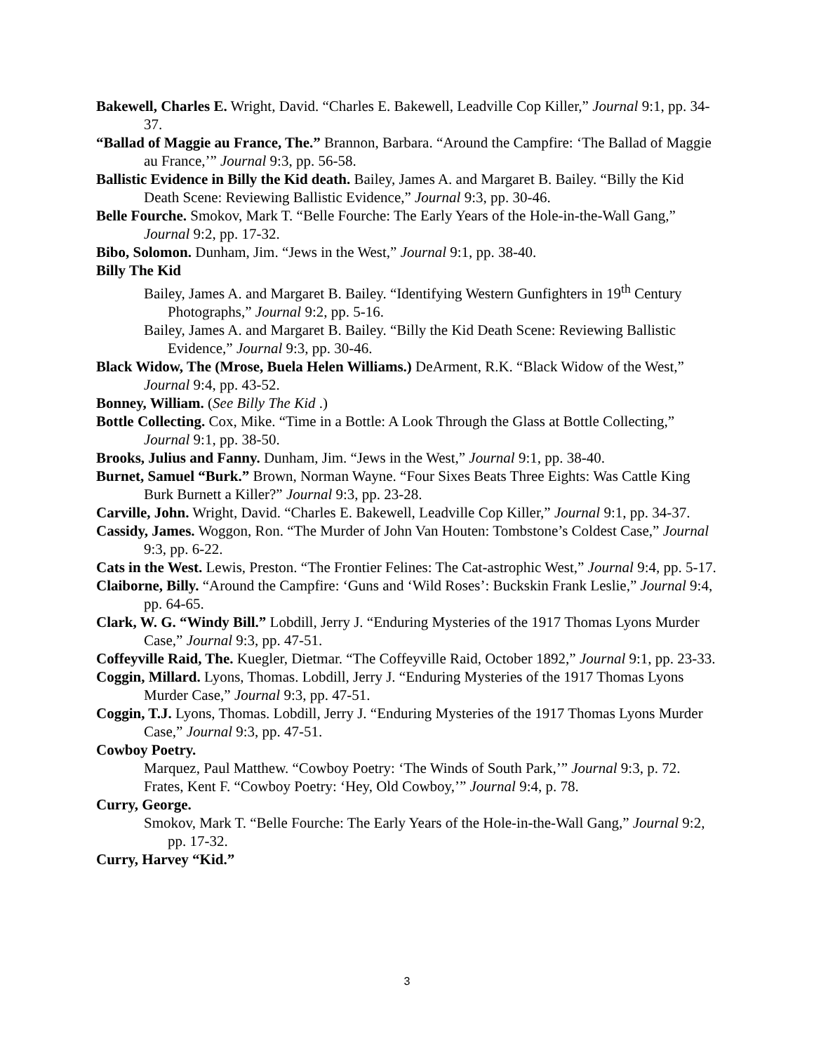Bakewell, Charles E. Wright, David. “Charles E. Bakewell, Leadville Cop Killer,” Journal 9:1, pp. 34-37.
“Ballad of Maggie au France, The.” Brannon, Barbara. “Around the Campfire: ‘The Ballad of Maggie au France,’” Journal 9:3, pp. 56-58.
Ballistic Evidence in Billy the Kid death. Bailey, James A. and Margaret B. Bailey. “Billy the Kid Death Scene: Reviewing Ballistic Evidence,” Journal 9:3, pp. 30-46.
Belle Fourche. Smokov, Mark T. “Belle Fourche: The Early Years of the Hole-in-the-Wall Gang,” Journal 9:2, pp. 17-32.
Bibo, Solomon. Dunham, Jim. “Jews in the West,” Journal 9:1, pp. 38-40.
Billy The Kid
Bailey, James A. and Margaret B. Bailey. “Identifying Western Gunfighters in 19<sup>th</sup> Century Photographs,” Journal 9:2, pp. 5-16.
Bailey, James A. and Margaret B. Bailey. “Billy the Kid Death Scene: Reviewing Ballistic Evidence,” Journal 9:3, pp. 30-46.
Black Widow, The (Mrose, Buela Helen Williams.) DeArment, R.K. “Black Widow of the West,” Journal 9:4, pp. 43-52.
Bonney, William. (See Billy The Kid .)
Bottle Collecting. Cox, Mike. “Time in a Bottle: A Look Through the Glass at Bottle Collecting,” Journal 9:1, pp. 38-50.
Brooks, Julius and Fanny. Dunham, Jim. “Jews in the West,” Journal 9:1, pp. 38-40.
Burnet, Samuel “Burk.” Brown, Norman Wayne. “Four Sixes Beats Three Eights: Was Cattle King Burk Burnett a Killer?” Journal 9:3, pp. 23-28.
Carville, John. Wright, David. “Charles E. Bakewell, Leadville Cop Killer,” Journal 9:1, pp. 34-37.
Cassidy, James. Woggon, Ron. “The Murder of John Van Houten: Tombstone’s Coldest Case,” Journal 9:3, pp. 6-22.
Cats in the West. Lewis, Preston. “The Frontier Felines: The Cat-astrophic West,” Journal 9:4, pp. 5-17.
Claiborne, Billy. “Around the Campfire: ‘Guns and ‘Wild Roses’: Buckskin Frank Leslie,” Journal 9:4, pp. 64-65.
Clark, W. G. “Windy Bill.” Lobdill, Jerry J. “Enduring Mysteries of the 1917 Thomas Lyons Murder Case,” Journal 9:3, pp. 47-51.
Coffeyville Raid, The. Kuegler, Dietmar. “The Coffeyville Raid, October 1892,” Journal 9:1, pp. 23-33.
Coggin, Millard. Lyons, Thomas. Lobdill, Jerry J. “Enduring Mysteries of the 1917 Thomas Lyons Murder Case,” Journal 9:3, pp. 47-51.
Coggin, T.J. Lyons, Thomas. Lobdill, Jerry J. “Enduring Mysteries of the 1917 Thomas Lyons Murder Case,” Journal 9:3, pp. 47-51.
Cowboy Poetry.
Marquez, Paul Matthew. “Cowboy Poetry: ‘The Winds of South Park,’” Journal 9:3, p. 72.
Frates, Kent F. “Cowboy Poetry: ‘Hey, Old Cowboy,’” Journal 9:4, p. 78.
Curry, George.
Smokov, Mark T. “Belle Fourche: The Early Years of the Hole-in-the-Wall Gang,” Journal 9:2, pp. 17-32.
Curry, Harvey “Kid.”
3